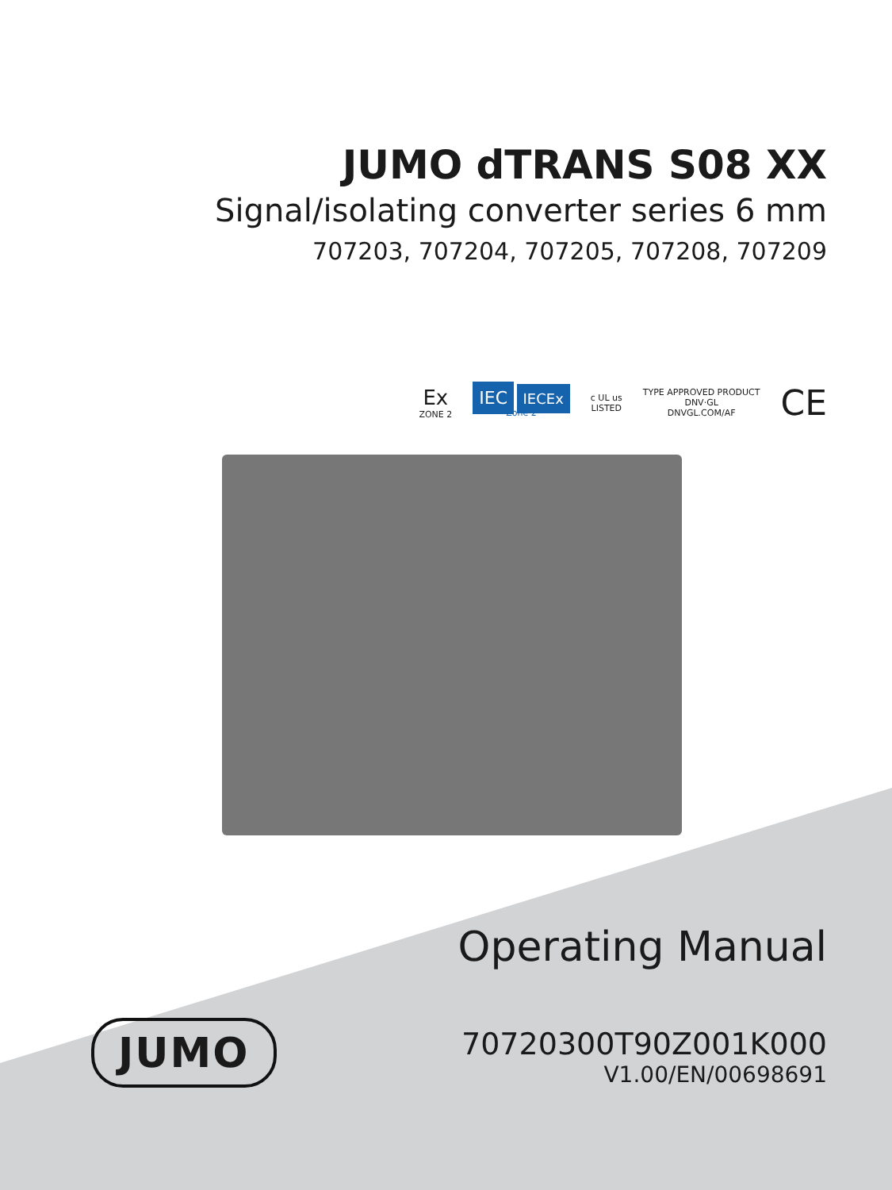JUMO dTRANS S08 XX
Signal/isolating converter series 6 mm
707203, 707204, 707205, 707208, 707209
Ex
ZONE 2
IEC IECEx
Zone 2
c UL us
LISTED
TYPE APPROVED PRODUCT
DNV·GL
DNVGL.COM/AF
CE
Operating Manual
JUMO
70720300T90Z001K000
V1.00/EN/00698691